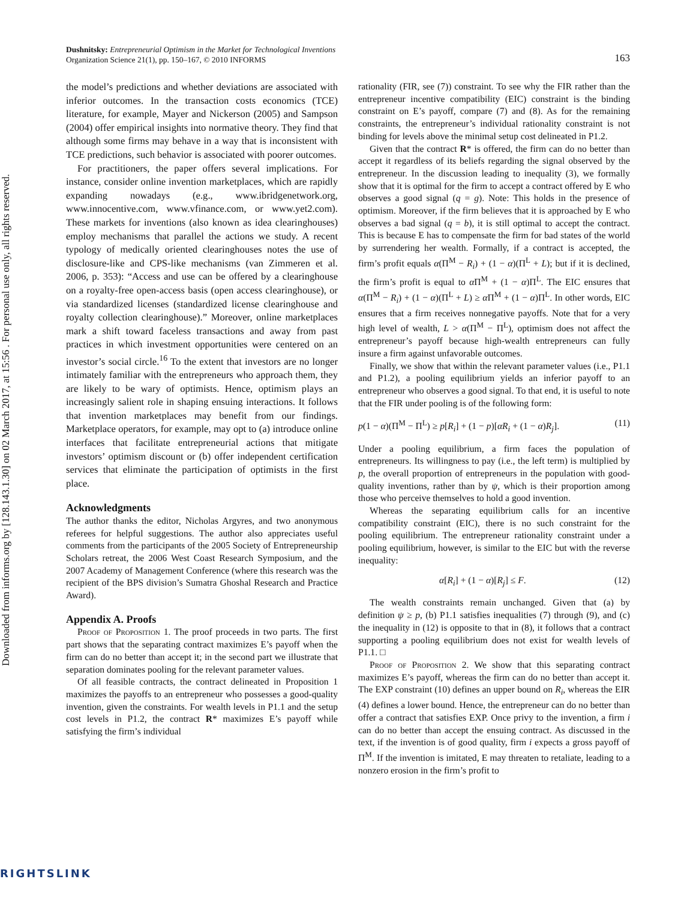Downloaded from informs.org by [128.143.1.30] on 02 March 2017, at 15:56 . For personal use only, all rights reserved.
Dushnitsky: Entrepreneurial Optimism in the Market for Technological Inventions
Organization Science 21(1), pp. 150–167, © 2010 INFORMS
163
the model’s predictions and whether deviations are associated with inferior outcomes. In the transaction costs economics (TCE) literature, for example, Mayer and Nickerson (2005) and Sampson (2004) offer empirical insights into normative theory. They find that although some firms may behave in a way that is inconsistent with TCE predictions, such behavior is associated with poorer outcomes.
For practitioners, the paper offers several implications. For instance, consider online invention marketplaces, which are rapidly expanding nowadays (e.g., www.ibridgenetwork.org, www.innocentive.com, www.vfinance.com, or www.yet2.com). These markets for inventions (also known as idea clearinghouses) employ mechanisms that parallel the actions we study. A recent typology of medically oriented clearinghouses notes the use of disclosure-like and CPS-like mechanisms (van Zimmeren et al. 2006, p. 353): “Access and use can be offered by a clearinghouse on a royalty-free open-access basis (open access clearinghouse), or via standardized licenses (standardized license clearinghouse and royalty collection clearinghouse).” Moreover, online marketplaces mark a shift toward faceless transactions and away from past practices in which investment opportunities were centered on an investor’s social circle.<sup>16</sup> To the extent that investors are no longer intimately familiar with the entrepreneurs who approach them, they are likely to be wary of optimists. Hence, optimism plays an increasingly salient role in shaping ensuing interactions. It follows that invention marketplaces may benefit from our findings. Marketplace operators, for example, may opt to (a) introduce online interfaces that facilitate entrepreneurial actions that mitigate investors’ optimism discount or (b) offer independent certification services that eliminate the participation of optimists in the first place.
Acknowledgments
The author thanks the editor, Nicholas Argyres, and two anonymous referees for helpful suggestions. The author also appreciates useful comments from the participants of the 2005 Society of Entrepreneurship Scholars retreat, the 2006 West Coast Research Symposium, and the 2007 Academy of Management Conference (where this research was the recipient of the BPS division’s Sumatra Ghoshal Research and Practice Award).
Appendix A. Proofs
Proof of Proposition 1. The proof proceeds in two parts. The first part shows that the separating contract maximizes E’s payoff when the firm can do no better than accept it; in the second part we illustrate that separation dominates pooling for the relevant parameter values.
Of all feasible contracts, the contract delineated in Proposition 1 maximizes the payoffs to an entrepreneur who possesses a good-quality invention, given the constraints. For wealth levels in P1.1 and the setup cost levels in P1.2, the contract R* maximizes E’s payoff while satisfying the firm’s individual
rationality (FIR, see (7)) constraint. To see why the FIR rather than the entrepreneur incentive compatibility (EIC) constraint is the binding constraint on E’s payoff, compare (7) and (8). As for the remaining constraints, the entrepreneur’s individual rationality constraint is not binding for levels above the minimal setup cost delineated in P1.2.
Given that the contract R* is offered, the firm can do no better than accept it regardless of its beliefs regarding the signal observed by the entrepreneur. In the discussion leading to inequality (3), we formally show that it is optimal for the firm to accept a contract offered by E who observes a good signal (q = g). Note: This holds in the presence of optimism. Moreover, if the firm believes that it is approached by E who observes a bad signal (q = b), it is still optimal to accept the contract. This is because E has to compensate the firm for bad states of the world by surrendering her wealth. Formally, if a contract is accepted, the firm’s profit equals α(Π<sup>M</sup> − R<sub>i</sub>) + (1 − α)(Π<sup>L</sup> + L); but if it is declined, the firm’s profit is equal to α Π<sup>M</sup> + (1 − α)Π<sup>L</sup>. The EIC ensures that α(Π<sup>M</sup> − R<sub>i</sub>) + (1 − α)(Π<sup>L</sup> + L) ≥ α Π<sup>M</sup> + (1 − α)Π<sup>L</sup>. In other words, EIC ensures that a firm receives nonnegative payoffs. Note that for a very high level of wealth, L > α(Π<sup>M</sup> − Π<sup>L</sup>), optimism does not affect the entrepreneur’s payoff because high-wealth entrepreneurs can fully insure a firm against unfavorable outcomes.
Finally, we show that within the relevant parameter values (i.e., P1.1 and P1.2), a pooling equilibrium yields an inferior payoff to an entrepreneur who observes a good signal. To that end, it is useful to note that the FIR under pooling is of the following form:
p(1 − α)(Π<sup>M</sup> − Π<sup>L</sup>) ≥ p[R<sub>i</sub>] + (1 − p)[αR<sub>i</sub> + (1 − α)R<sub>j</sub>]. (11)
Under a pooling equilibrium, a firm faces the population of entrepreneurs. Its willingness to pay (i.e., the left term) is multiplied by p, the overall proportion of entrepreneurs in the population with good-quality inventions, rather than by ψ, which is their proportion among those who perceive themselves to hold a good invention.
Whereas the separating equilibrium calls for an incentive compatibility constraint (EIC), there is no such constraint for the pooling equilibrium. The entrepreneur rationality constraint under a pooling equilibrium, however, is similar to the EIC but with the reverse inequality:
α[R<sub>i</sub>] + (1 − α)[R<sub>j</sub>] ≤ F. (12)
The wealth constraints remain unchanged. Given that (a) by definition ψ ≥ p, (b) P1.1 satisfies inequalities (7) through (9), and (c) the inequality in (12) is opposite to that in (8), it follows that a contract supporting a pooling equilibrium does not exist for wealth levels of P1.1. □
Proof of Proposition 2. We show that this separating contract maximizes E’s payoff, whereas the firm can do no better than accept it. The EXP constraint (10) defines an upper bound on R<sub>i</sub>, whereas the EIR (4) defines a lower bound. Hence, the entrepreneur can do no better than offer a contract that satisfies EXP. Once privy to the invention, a firm i can do no better than accept the ensuing contract. As discussed in the text, if the invention is of good quality, firm i expects a gross payoff of Π<sup>M</sup>. If the invention is imitated, E may threaten to retaliate, leading to a nonzero erosion in the firm’s profit to
RIGHTSLINK